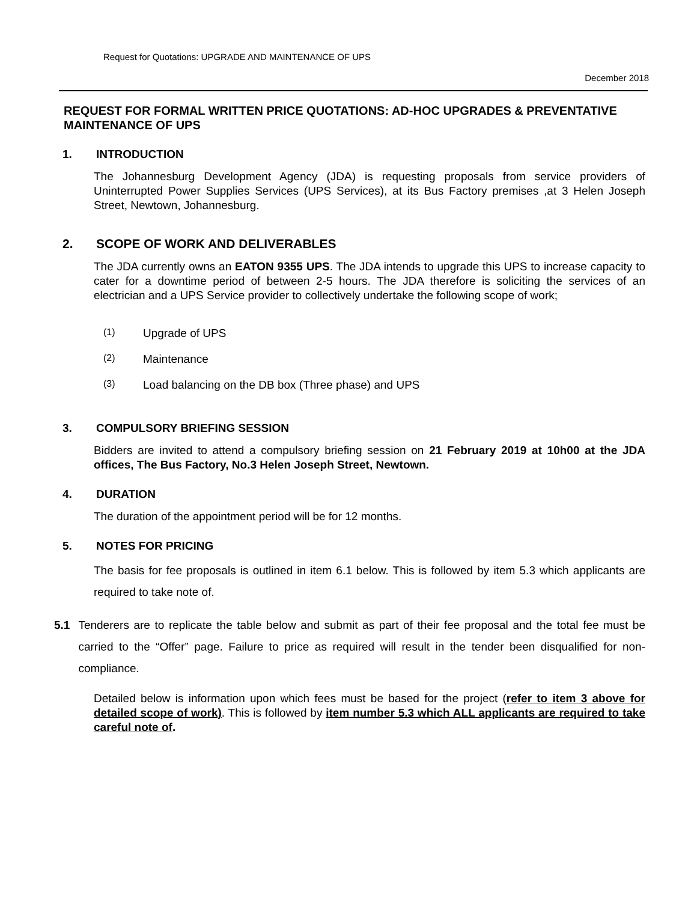Request for Quotations: UPGRADE AND MAINTENANCE OF UPS
December 2018
REQUEST FOR FORMAL WRITTEN PRICE QUOTATIONS: AD-HOC UPGRADES & PREVENTATIVE MAINTENANCE OF UPS
1. INTRODUCTION
The Johannesburg Development Agency (JDA) is requesting proposals from service providers of Uninterrupted Power Supplies Services (UPS Services), at its Bus Factory premises ,at 3 Helen Joseph Street, Newtown, Johannesburg.
2. SCOPE OF WORK AND DELIVERABLES
The JDA currently owns an EATON 9355 UPS. The JDA intends to upgrade this UPS to increase capacity to cater for a downtime period of between 2-5 hours. The JDA therefore is soliciting the services of an electrician and a UPS Service provider to collectively undertake the following scope of work;
(1) Upgrade of UPS
(2) Maintenance
(3) Load balancing on the DB box (Three phase) and UPS
3. COMPULSORY BRIEFING SESSION
Bidders are invited to attend a compulsory briefing session on 21 February 2019 at 10h00 at the JDA offices, The Bus Factory, No.3 Helen Joseph Street, Newtown.
4. DURATION
The duration of the appointment period will be for 12 months.
5. NOTES FOR PRICING
The basis for fee proposals is outlined in item 6.1 below. This is followed by item 5.3 which applicants are required to take note of.
5.1 Tenderers are to replicate the table below and submit as part of their fee proposal and the total fee must be carried to the “Offer” page. Failure to price as required will result in the tender been disqualified for non-compliance.
Detailed below is information upon which fees must be based for the project (refer to item 3 above for detailed scope of work). This is followed by item number 5.3 which ALL applicants are required to take careful note of.